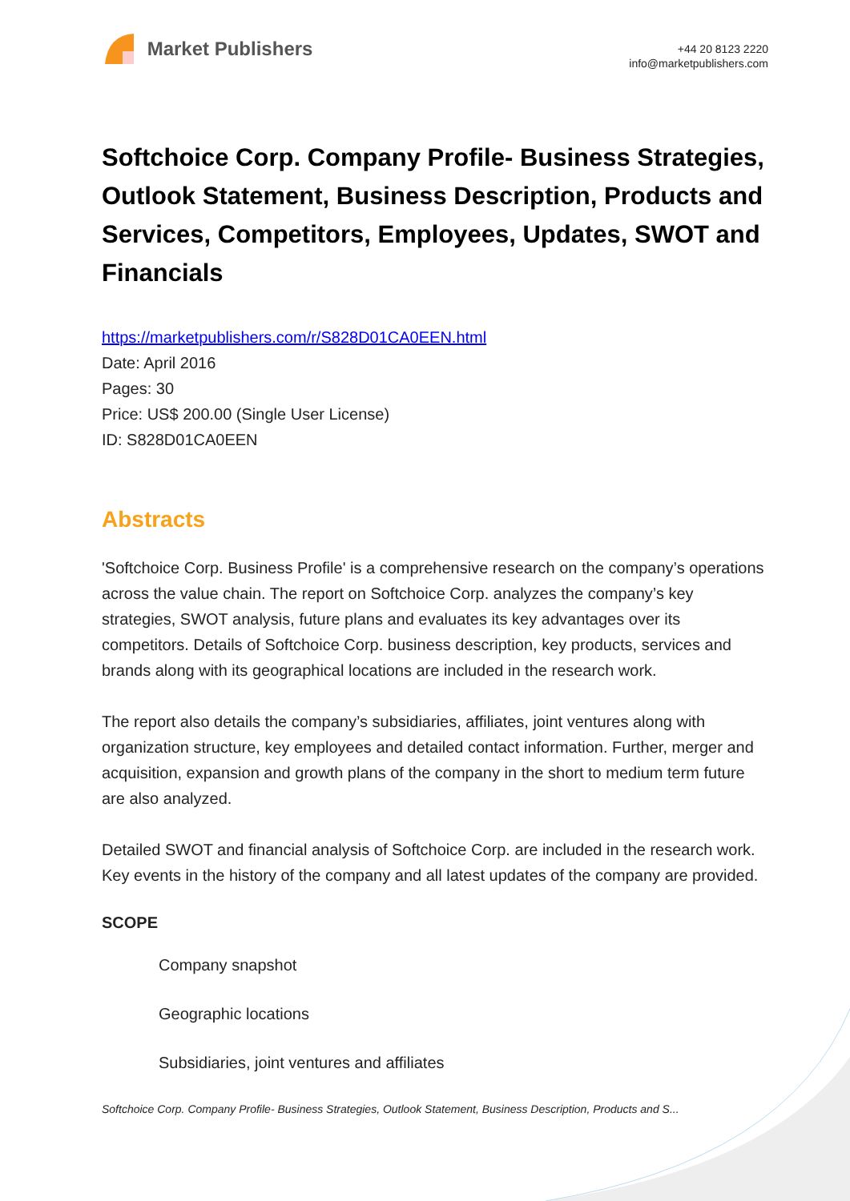Market Publishers
+44 20 8123 2220
info@marketpublishers.com
Softchoice Corp. Company Profile- Business Strategies, Outlook Statement, Business Description, Products and Services, Competitors, Employees, Updates, SWOT and Financials
https://marketpublishers.com/r/S828D01CA0EEN.html
Date: April 2016
Pages: 30
Price: US$ 200.00 (Single User License)
ID: S828D01CA0EEN
Abstracts
'Softchoice Corp. Business Profile' is a comprehensive research on the company’s operations across the value chain. The report on Softchoice Corp. analyzes the company’s key strategies, SWOT analysis, future plans and evaluates its key advantages over its competitors. Details of Softchoice Corp. business description, key products, services and brands along with its geographical locations are included in the research work.
The report also details the company’s subsidiaries, affiliates, joint ventures along with organization structure, key employees and detailed contact information. Further, merger and acquisition, expansion and growth plans of the company in the short to medium term future are also analyzed.
Detailed SWOT and financial analysis of Softchoice Corp. are included in the research work. Key events in the history of the company and all latest updates of the company are provided.
SCOPE
Company snapshot
Geographic locations
Subsidiaries, joint ventures and affiliates
Softchoice Corp. Company Profile- Business Strategies, Outlook Statement, Business Description, Products and S...